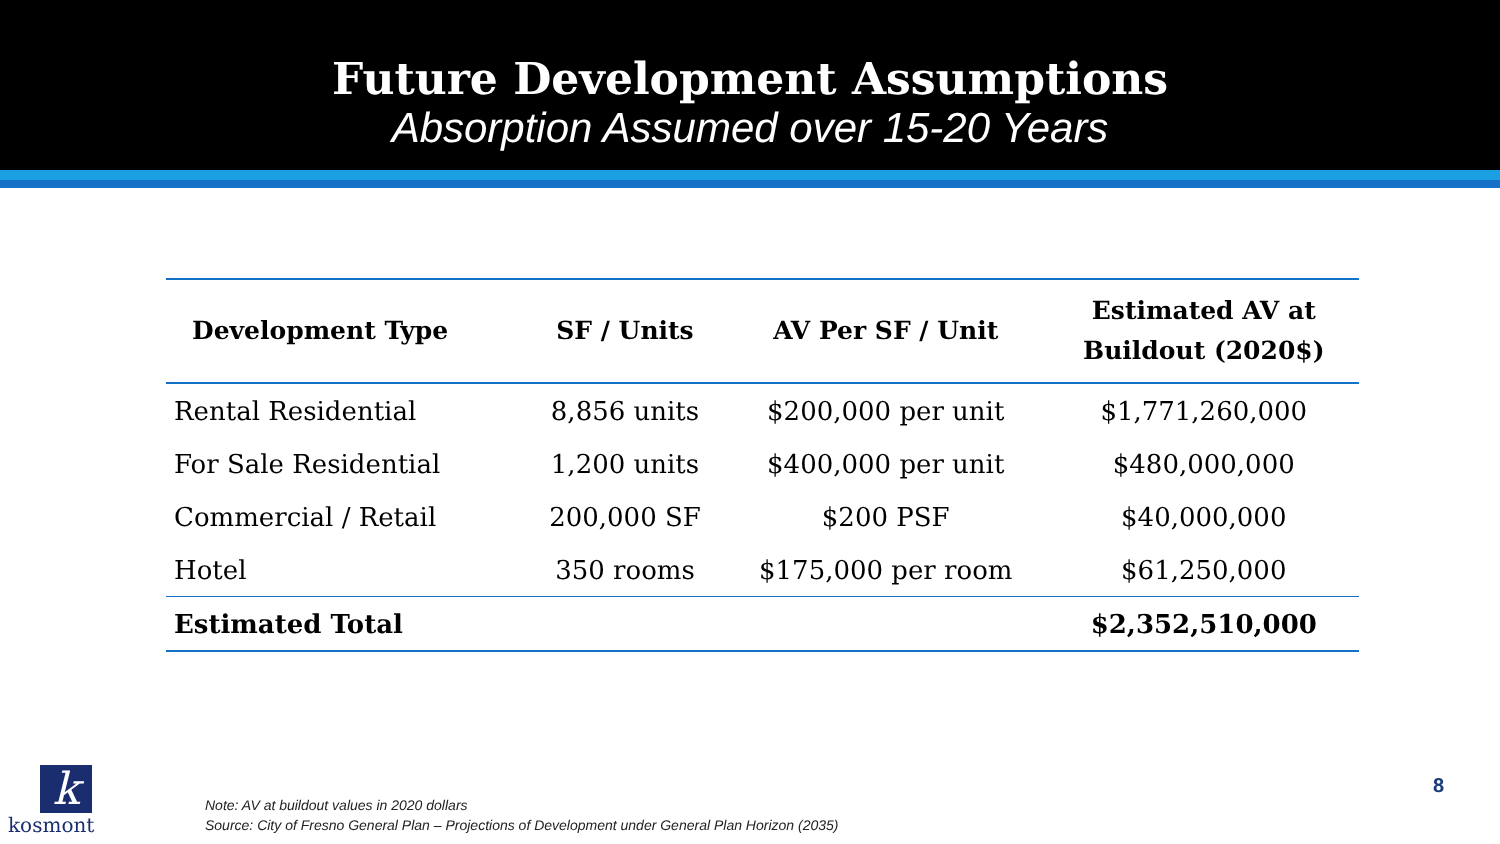Future Development Assumptions
Absorption Assumed over 15-20 Years
| Development Type | SF / Units | AV Per SF / Unit | Estimated AV at Buildout (2020$) |
| --- | --- | --- | --- |
| Rental Residential | 8,856 units | $200,000 per unit | $1,771,260,000 |
| For Sale Residential | 1,200 units | $400,000 per unit | $480,000,000 |
| Commercial / Retail | 200,000 SF | $200 PSF | $40,000,000 |
| Hotel | 350 rooms | $175,000 per room | $61,250,000 |
| Estimated Total | | | $2,352,510,000 |
k
kosmont
Note: AV at buildout values in 2020 dollars
Source: City of Fresno General Plan – Projections of Development under General Plan Horizon (2035)
8